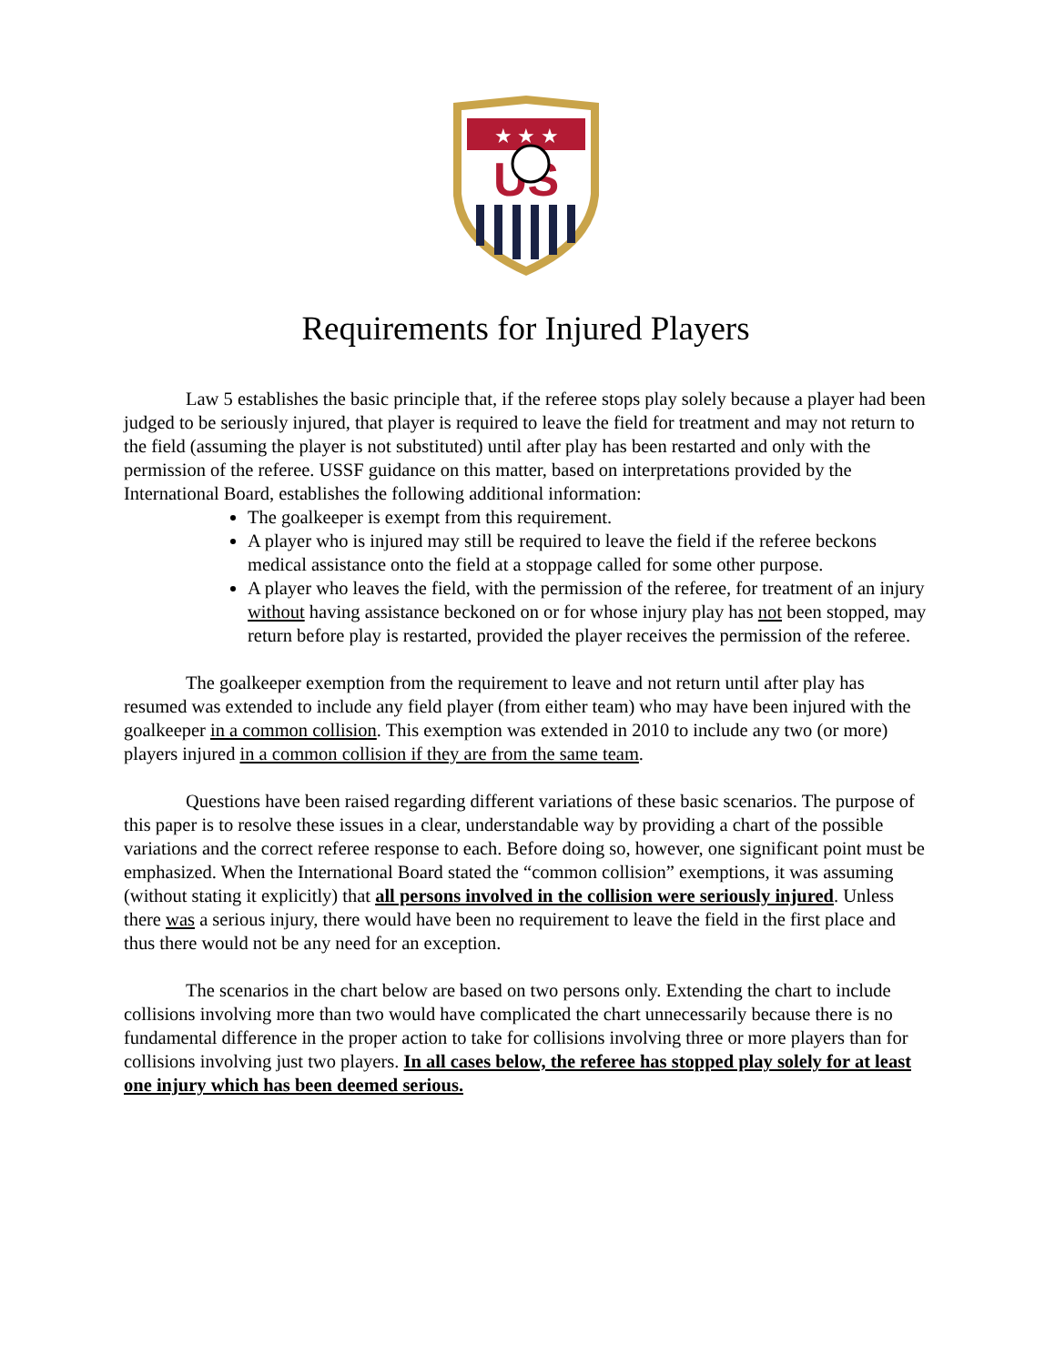★ ★ ★
US
Requirements for Injured Players
Law 5 establishes the basic principle that, if the referee stops play solely because a player had been judged to be seriously injured, that player is required to leave the field for treatment and may not return to the field (assuming the player is not substituted) until after play has been restarted and only with the permission of the referee. USSF guidance on this matter, based on interpretations provided by the International Board, establishes the following additional information:
The goalkeeper is exempt from this requirement.
A player who is injured may still be required to leave the field if the referee beckons medical assistance onto the field at a stoppage called for some other purpose.
A player who leaves the field, with the permission of the referee, for treatment of an injury without having assistance beckoned on or for whose injury play has not been stopped, may return before play is restarted, provided the player receives the permission of the referee.
The goalkeeper exemption from the requirement to leave and not return until after play has resumed was extended to include any field player (from either team) who may have been injured with the goalkeeper in a common collision. This exemption was extended in 2010 to include any two (or more) players injured in a common collision if they are from the same team.
Questions have been raised regarding different variations of these basic scenarios. The purpose of this paper is to resolve these issues in a clear, understandable way by providing a chart of the possible variations and the correct referee response to each. Before doing so, however, one significant point must be emphasized. When the International Board stated the “common collision” exemptions, it was assuming (without stating it explicitly) that all persons involved in the collision were seriously injured. Unless there was a serious injury, there would have been no requirement to leave the field in the first place and thus there would not be any need for an exception.
The scenarios in the chart below are based on two persons only. Extending the chart to include collisions involving more than two would have complicated the chart unnecessarily because there is no fundamental difference in the proper action to take for collisions involving three or more players than for collisions involving just two players. In all cases below, the referee has stopped play solely for at least one injury which has been deemed serious.